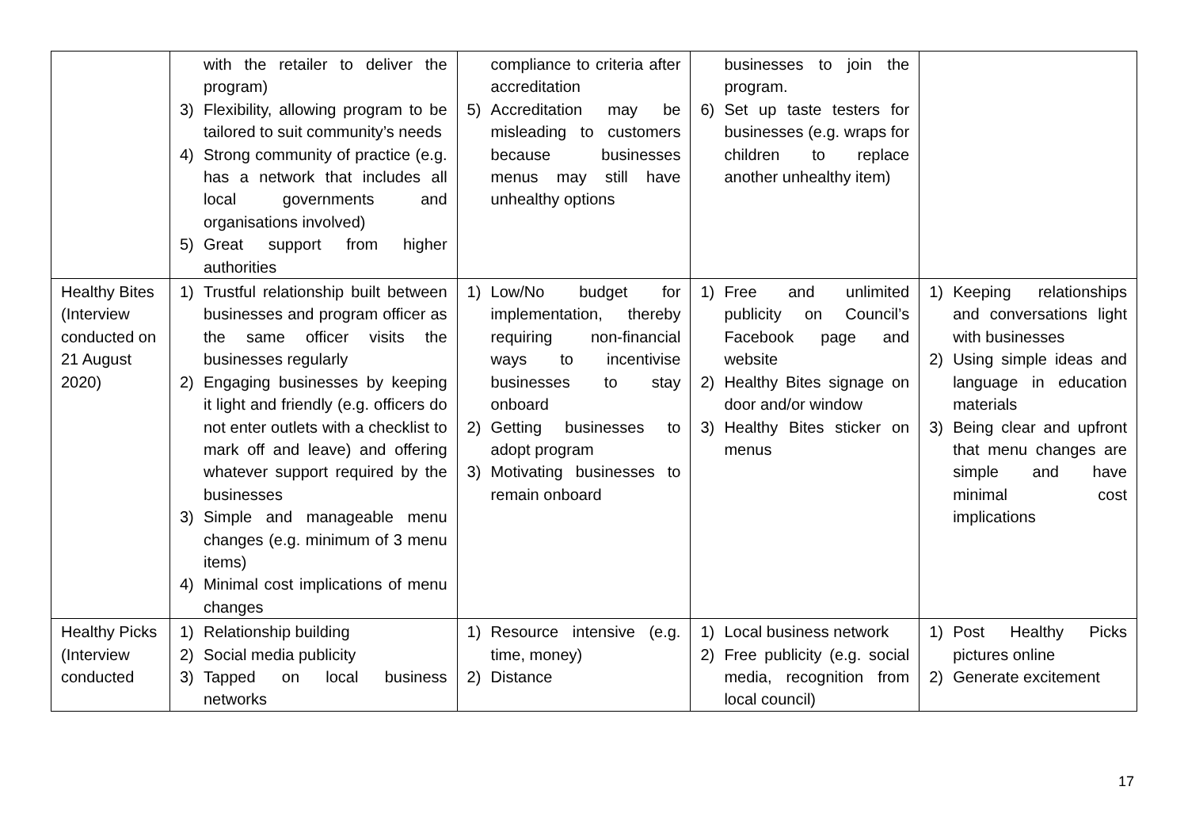| | with the retailer to deliver the program) 3) Flexibility, allowing program to be tailored to suit community’s needs 4) Strong community of practice (e.g. has a network that includes all local governments and organisations involved) 5) Great support from higher authorities | compliance to criteria after accreditation 5) Accreditation may be misleading to customers because businesses menus may still have unhealthy options | businesses to join the program. 6) Set up taste testers for businesses (e.g. wraps for children to replace another unhealthy item) | |
| Healthy Bites (Interview conducted on 21 August 2020) | 1) Trustful relationship built between businesses and program officer as the same officer visits the businesses regularly 2) Engaging businesses by keeping it light and friendly (e.g. officers do not enter outlets with a checklist to mark off and leave) and offering whatever support required by the businesses 3) Simple and manageable menu changes (e.g. minimum of 3 menu items) 4) Minimal cost implications of menu changes | 1) Low/No budget for implementation, thereby requiring non-financial ways to incentivise businesses to stay onboard 2) Getting businesses to adopt program 3) Motivating businesses to remain onboard | 1) Free and unlimited publicity on Council’s Facebook page and website 2) Healthy Bites signage on door and/or window 3) Healthy Bites sticker on menus | 1) Keeping relationships and conversations light with businesses 2) Using simple ideas and language in education materials 3) Being clear and upfront that menu changes are simple and have minimal cost implications |
| Healthy Picks (Interview conducted | 1) Relationship building 2) Social media publicity 3) Tapped on local business networks | 1) Resource intensive (e.g. time, money) 2) Distance | 1) Local business network 2) Free publicity (e.g. social media, recognition from local council) | 1) Post Healthy Picks pictures online 2) Generate excitement |
17